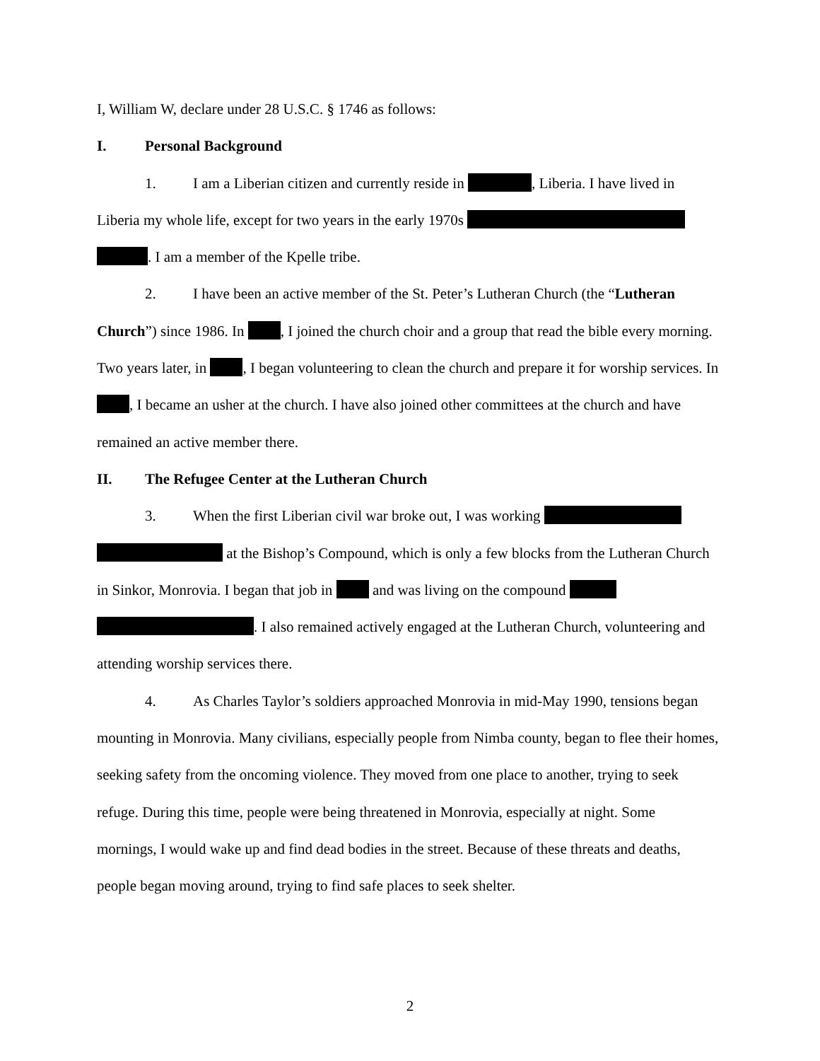I, William W, declare under 28 U.S.C. § 1746 as follows:
I. Personal Background
1. I am a Liberian citizen and currently reside in , Liberia. I have lived in Liberia my whole life, except for two years in the early 1970s . I am a member of the Kpelle tribe.
2. I have been an active member of the St. Peter’s Lutheran Church (the “Lutheran Church”) since 1986. In , I joined the church choir and a group that read the bible every morning. Two years later, in , I began volunteering to clean the church and prepare it for worship services. In , I became an usher at the church. I have also joined other committees at the church and have remained an active member there.
II. The Refugee Center at the Lutheran Church
3. When the first Liberian civil war broke out, I was working at the Bishop’s Compound, which is only a few blocks from the Lutheran Church in Sinkor, Monrovia. I began that job in and was living on the compound . I also remained actively engaged at the Lutheran Church, volunteering and attending worship services there.
4. As Charles Taylor’s soldiers approached Monrovia in mid-May 1990, tensions began mounting in Monrovia. Many civilians, especially people from Nimba county, began to flee their homes, seeking safety from the oncoming violence. They moved from one place to another, trying to seek refuge. During this time, people were being threatened in Monrovia, especially at night. Some mornings, I would wake up and find dead bodies in the street. Because of these threats and deaths, people began moving around, trying to find safe places to seek shelter.
2